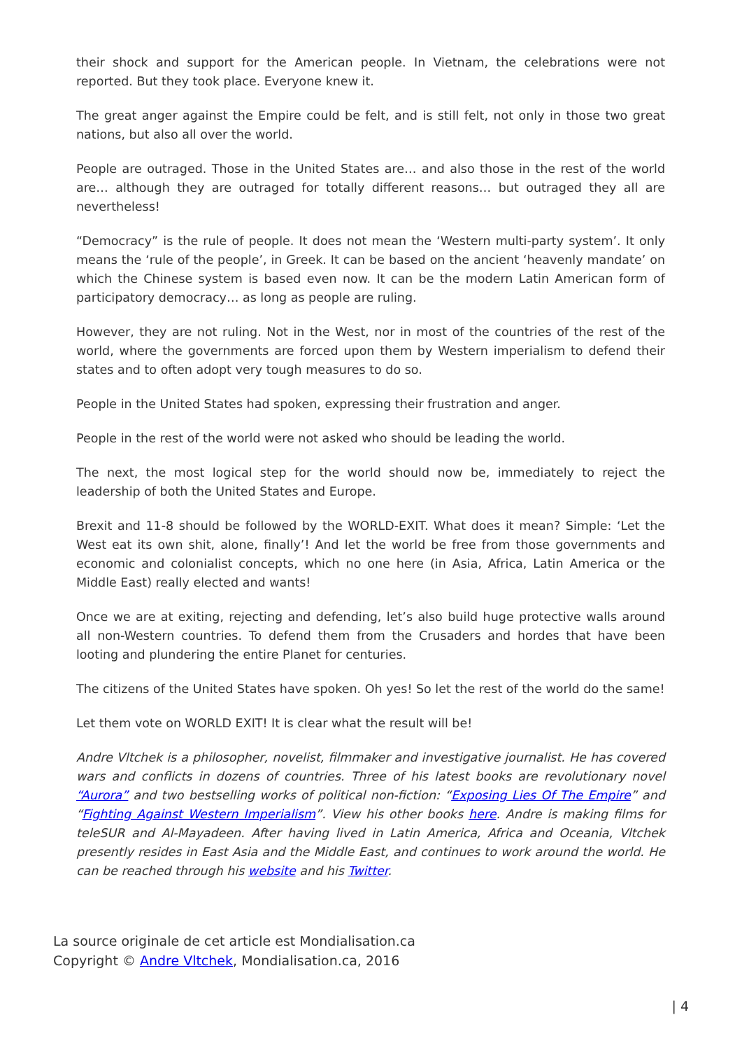their shock and support for the American people. In Vietnam, the celebrations were not reported. But they took place. Everyone knew it.
The great anger against the Empire could be felt, and is still felt, not only in those two great nations, but also all over the world.
People are outraged. Those in the United States are… and also those in the rest of the world are… although they are outraged for totally different reasons… but outraged they all are nevertheless!
“Democracy” is the rule of people. It does not mean the ‘Western multi-party system’. It only means the ‘rule of the people’, in Greek. It can be based on the ancient ‘heavenly mandate’ on which the Chinese system is based even now. It can be the modern Latin American form of participatory democracy… as long as people are ruling.
However, they are not ruling. Not in the West, nor in most of the countries of the rest of the world, where the governments are forced upon them by Western imperialism to defend their states and to often adopt very tough measures to do so.
People in the United States had spoken, expressing their frustration and anger.
People in the rest of the world were not asked who should be leading the world.
The next, the most logical step for the world should now be, immediately to reject the leadership of both the United States and Europe.
Brexit and 11-8 should be followed by the WORLD-EXIT. What does it mean? Simple: ‘Let the West eat its own shit, alone, finally’! And let the world be free from those governments and economic and colonialist concepts, which no one here (in Asia, Africa, Latin America or the Middle East) really elected and wants!
Once we are at exiting, rejecting and defending, let’s also build huge protective walls around all non-Western countries. To defend them from the Crusaders and hordes that have been looting and plundering the entire Planet for centuries.
The citizens of the United States have spoken. Oh yes! So let the rest of the world do the same!
Let them vote on WORLD EXIT! It is clear what the result will be!
Andre Vltchek is a philosopher, novelist, filmmaker and investigative journalist. He has covered wars and conflicts in dozens of countries. Three of his latest books are revolutionary novel “Aurora” and two bestselling works of political non-fiction: “Exposing Lies Of The Empire” and “Fighting Against Western Imperialism”. View his other books here. Andre is making films for teleSUR and Al-Mayadeen. After having lived in Latin America, Africa and Oceania, Vltchek presently resides in East Asia and the Middle East, and continues to work around the world. He can be reached through his website and his Twitter.
La source originale de cet article est Mondialisation.ca
Copyright © Andre Vltchek, Mondialisation.ca, 2016
| 4